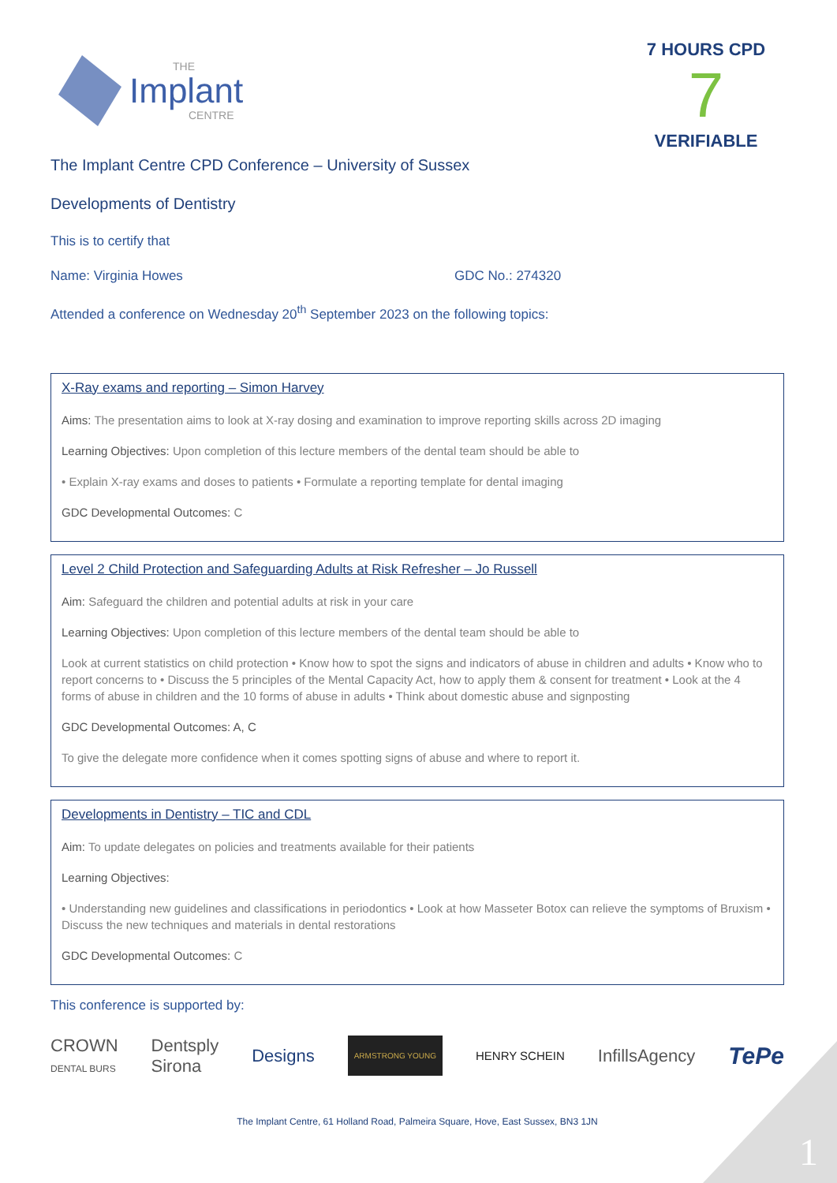Implant
THE
CENTRE
7 HOURS CPD
7
VERIFIABLE
The Implant Centre CPD Conference – University of Sussex
Developments of Dentistry
This is to certify that
Name: Virginia Howes GDC No.: 274320
Attended a conference on Wednesday 20<sup>th</sup> September 2023 on the following topics:
X-Ray exams and reporting – Simon Harvey
Aims: The presentation aims to look at X-ray dosing and examination to improve reporting skills across 2D imaging
Learning Objectives: Upon completion of this lecture members of the dental team should be able to
• Explain X-ray exams and doses to patients • Formulate a reporting template for dental imaging
GDC Developmental Outcomes: C
Level 2 Child Protection and Safeguarding Adults at Risk Refresher – Jo Russell
Aim: Safeguard the children and potential adults at risk in your care
Learning Objectives: Upon completion of this lecture members of the dental team should be able to
Look at current statistics on child protection • Know how to spot the signs and indicators of abuse in children and adults • Know who to report concerns to • Discuss the 5 principles of the Mental Capacity Act, how to apply them & consent for treatment • Look at the 4 forms of abuse in children and the 10 forms of abuse in adults • Think about domestic abuse and signposting
GDC Developmental Outcomes: A, C
To give the delegate more confidence when it comes spotting signs of abuse and where to report it.
Developments in Dentistry – TIC and CDL
Aim: To update delegates on policies and treatments available for their patients
Learning Objectives:
• Understanding new guidelines and classifications in periodontics • Look at how Masseter Botox can relieve the symptoms of Bruxism • Discuss the new techniques and materials in dental restorations
GDC Developmental Outcomes: C
This conference is supported by:
CROWN
DENTAL BURS Dentsply
Sirona Designs ARMSTRONG YOUNG HENRY SCHEIN InfillsAgency TePe
The Implant Centre, 61 Holland Road, Palmeira Square, Hove, East Sussex, BN3 1JN
1